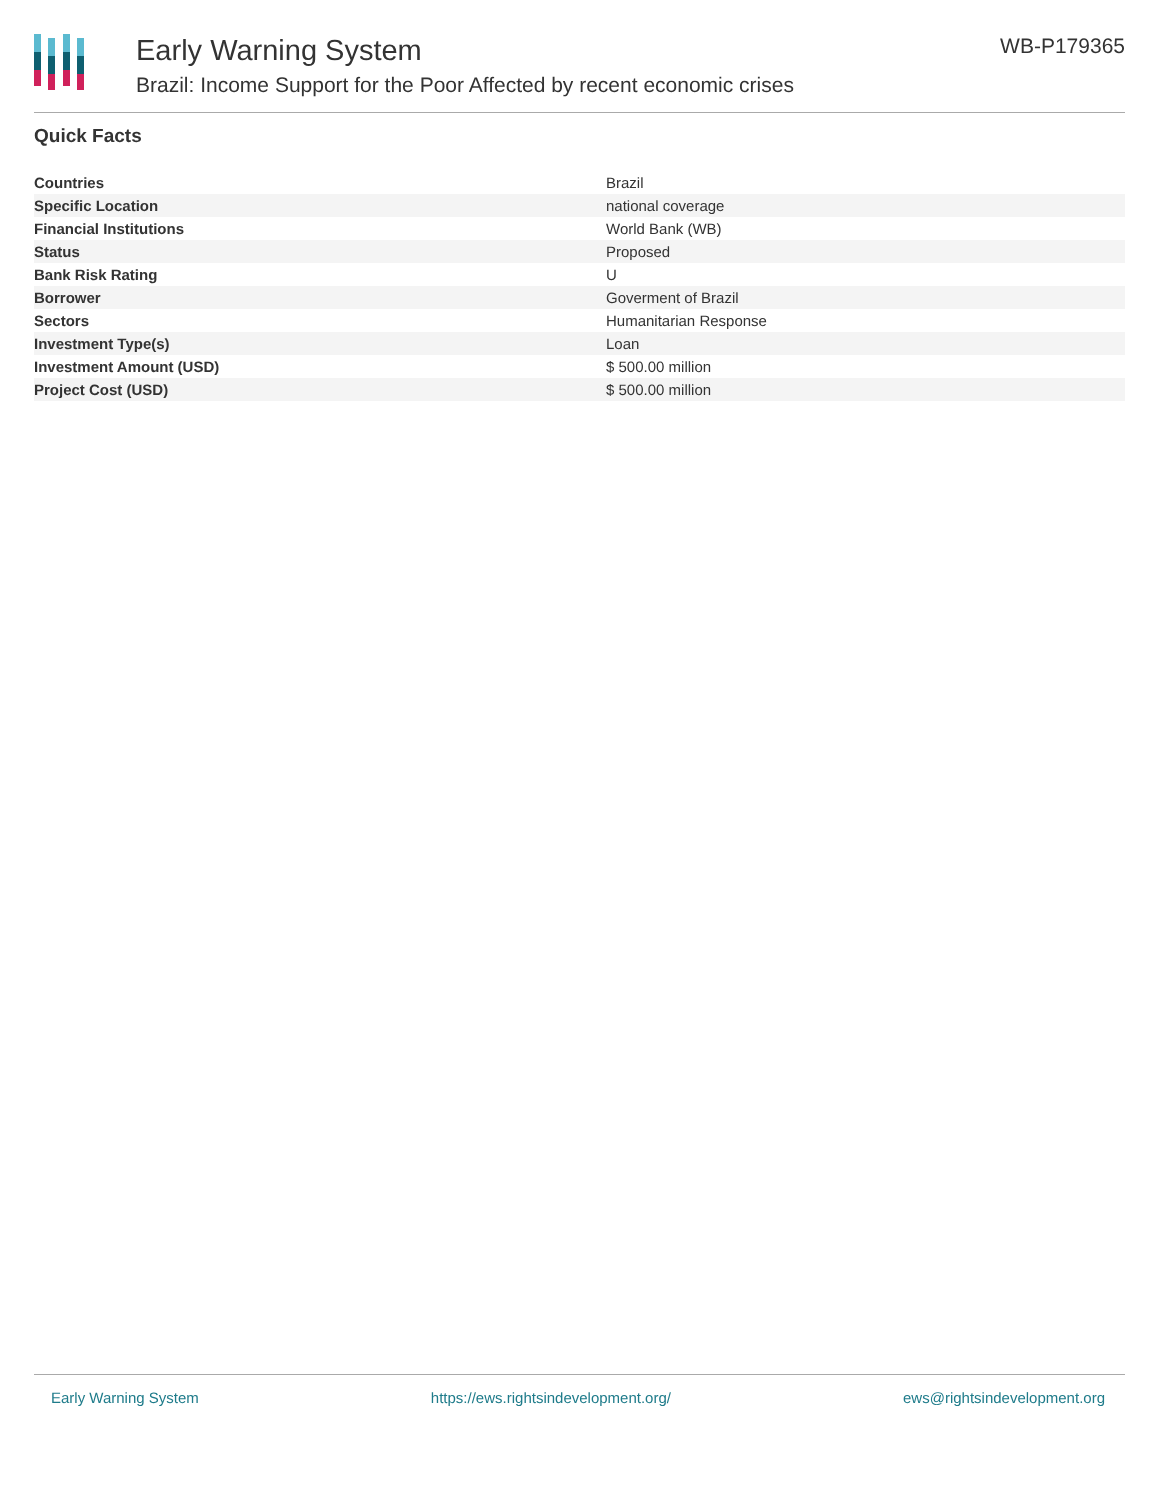Early Warning System
Brazil: Income Support for the Poor Affected by recent economic crises
WB-P179365
Quick Facts
| Countries | Brazil |
| Specific Location | national coverage |
| Financial Institutions | World Bank (WB) |
| Status | Proposed |
| Bank Risk Rating | U |
| Borrower | Goverment of Brazil |
| Sectors | Humanitarian Response |
| Investment Type(s) | Loan |
| Investment Amount (USD) | $ 500.00 million |
| Project Cost (USD) | $ 500.00 million |
Early Warning System https://ews.rightsindevelopment.org/ ews@rightsindevelopment.org